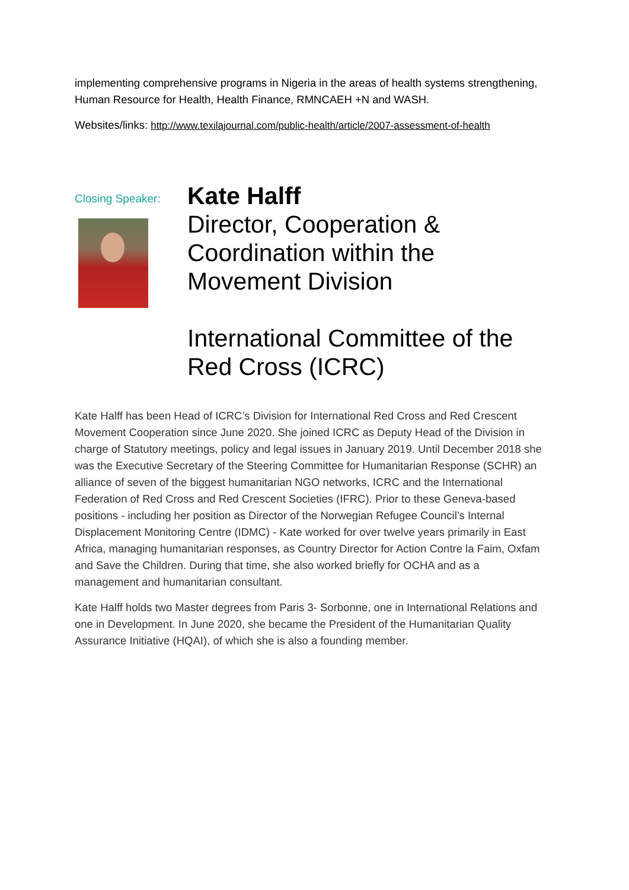implementing comprehensive programs in Nigeria in the areas of health systems strengthening, Human Resource for Health, Health Finance, RMNCAEH +N and WASH.
Websites/links: http://www.texilajournal.com/public-health/article/2007-assessment-of-health
Closing Speaker:
Kate Halff
Director, Cooperation & Coordination within the Movement Division
International Committee of the Red Cross (ICRC)
Kate Halff has been Head of ICRC’s Division for International Red Cross and Red Crescent Movement Cooperation since June 2020. She joined ICRC as Deputy Head of the Division in charge of Statutory meetings, policy and legal issues in January 2019. Until December 2018 she was the Executive Secretary of the Steering Committee for Humanitarian Response (SCHR) an alliance of seven of the biggest humanitarian NGO networks, ICRC and the International Federation of Red Cross and Red Crescent Societies (IFRC). Prior to these Geneva-based positions - including her position as Director of the Norwegian Refugee Council’s Internal Displacement Monitoring Centre (IDMC) - Kate worked for over twelve years primarily in East Africa, managing humanitarian responses, as Country Director for Action Contre la Faim, Oxfam and Save the Children. During that time, she also worked briefly for OCHA and as a management and humanitarian consultant.
Kate Halff holds two Master degrees from Paris 3- Sorbonne, one in International Relations and one in Development. In June 2020, she became the President of the Humanitarian Quality Assurance Initiative (HQAI), of which she is also a founding member.